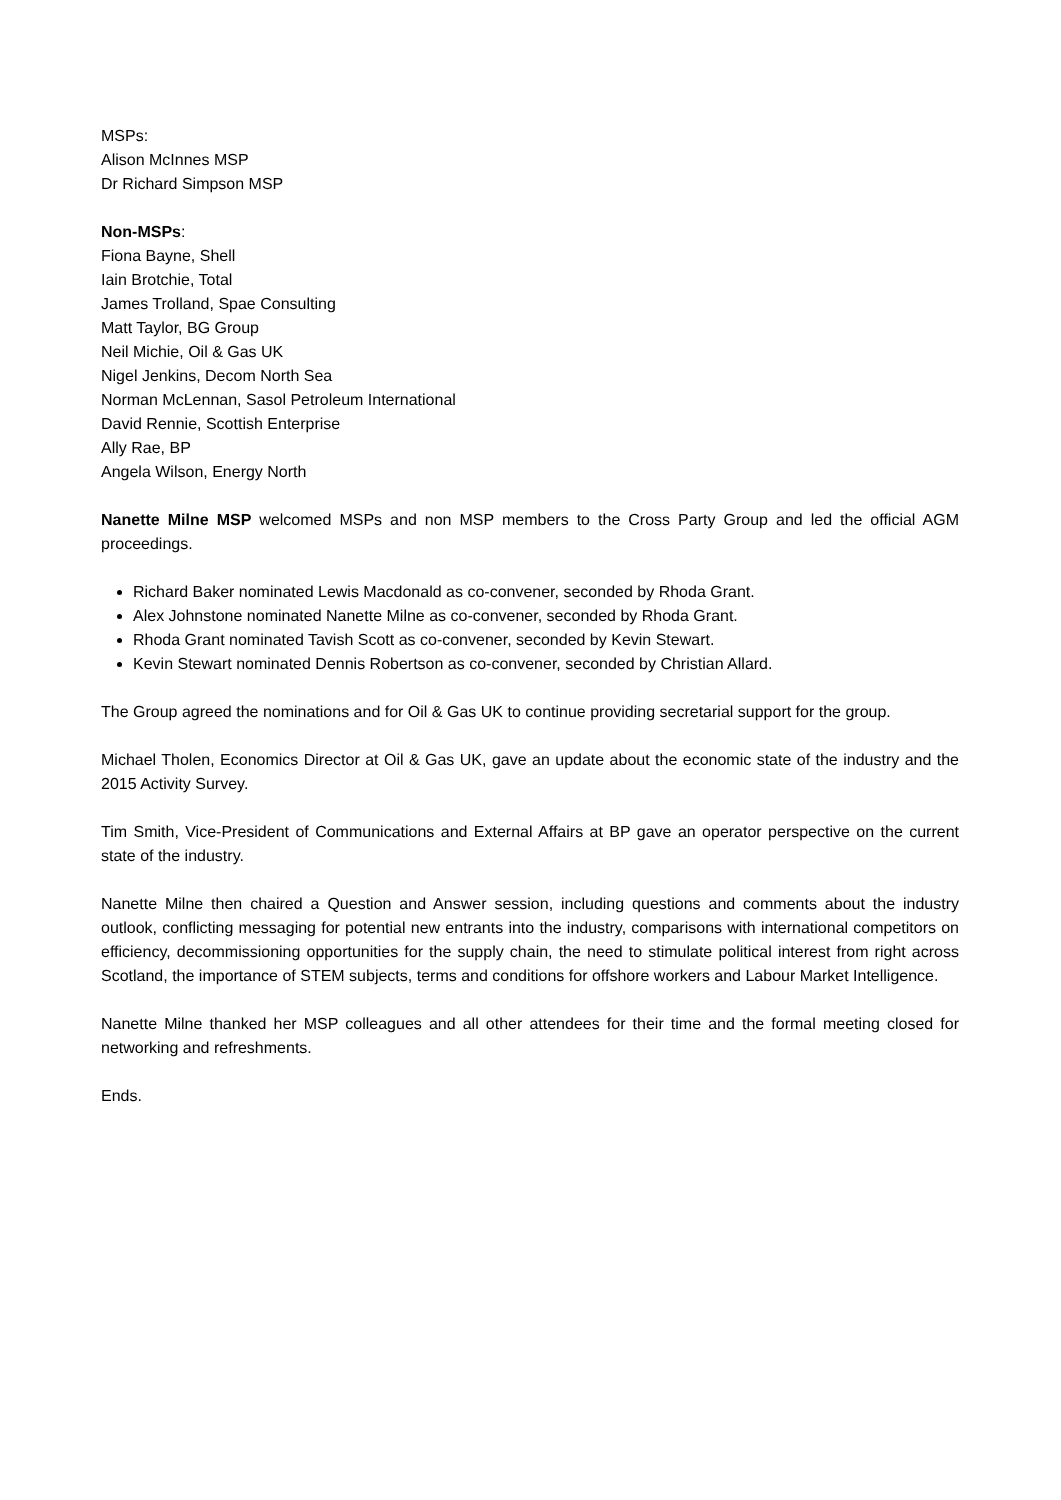MSPs:
Alison McInnes MSP
Dr Richard Simpson MSP
Non-MSPs:
Fiona Bayne, Shell
Iain Brotchie, Total
James Trolland, Spae Consulting
Matt Taylor, BG Group
Neil Michie, Oil & Gas UK
Nigel Jenkins, Decom North Sea
Norman McLennan, Sasol Petroleum International
David Rennie, Scottish Enterprise
Ally Rae, BP
Angela Wilson, Energy North
Nanette Milne MSP welcomed MSPs and non MSP members to the Cross Party Group and led the official AGM proceedings.
Richard Baker nominated Lewis Macdonald as co-convener, seconded by Rhoda Grant.
Alex Johnstone nominated Nanette Milne as co-convener, seconded by Rhoda Grant.
Rhoda Grant nominated Tavish Scott as co-convener, seconded by Kevin Stewart.
Kevin Stewart nominated Dennis Robertson as co-convener, seconded by Christian Allard.
The Group agreed the nominations and for Oil & Gas UK to continue providing secretarial support for the group.
Michael Tholen, Economics Director at Oil & Gas UK, gave an update about the economic state of the industry and the 2015 Activity Survey.
Tim Smith, Vice-President of Communications and External Affairs at BP gave an operator perspective on the current state of the industry.
Nanette Milne then chaired a Question and Answer session, including questions and comments about the industry outlook, conflicting messaging for potential new entrants into the industry, comparisons with international competitors on efficiency, decommissioning opportunities for the supply chain, the need to stimulate political interest from right across Scotland, the importance of STEM subjects, terms and conditions for offshore workers and Labour Market Intelligence.
Nanette Milne thanked her MSP colleagues and all other attendees for their time and the formal meeting closed for networking and refreshments.
Ends.